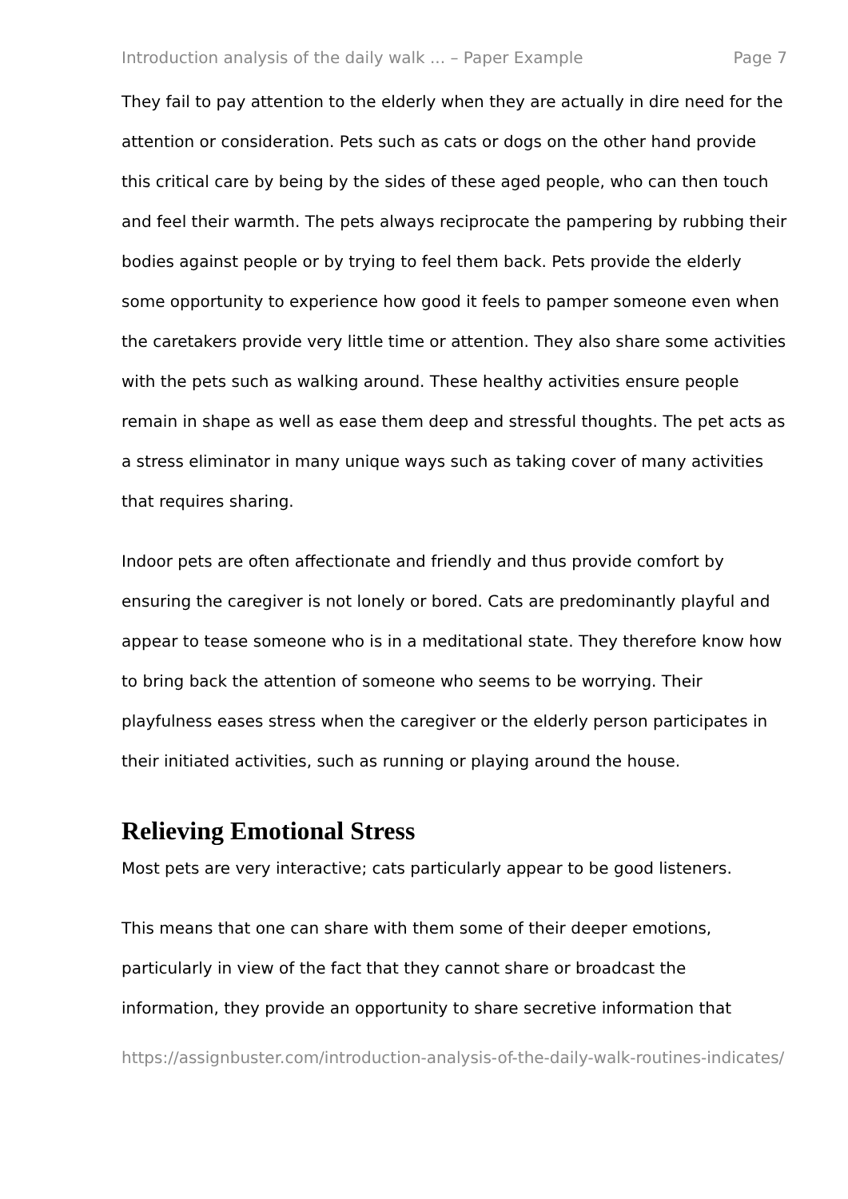Introduction analysis of the daily walk ... – Paper Example Page 7
They fail to pay attention to the elderly when they are actually in dire need for the attention or consideration. Pets such as cats or dogs on the other hand provide this critical care by being by the sides of these aged people, who can then touch and feel their warmth. The pets always reciprocate the pampering by rubbing their bodies against people or by trying to feel them back. Pets provide the elderly some opportunity to experience how good it feels to pamper someone even when the caretakers provide very little time or attention. They also share some activities with the pets such as walking around. These healthy activities ensure people remain in shape as well as ease them deep and stressful thoughts. The pet acts as a stress eliminator in many unique ways such as taking cover of many activities that requires sharing.
Indoor pets are often affectionate and friendly and thus provide comfort by ensuring the caregiver is not lonely or bored. Cats are predominantly playful and appear to tease someone who is in a meditational state. They therefore know how to bring back the attention of someone who seems to be worrying. Their playfulness eases stress when the caregiver or the elderly person participates in their initiated activities, such as running or playing around the house.
Relieving Emotional Stress
Most pets are very interactive; cats particularly appear to be good listeners.
This means that one can share with them some of their deeper emotions, particularly in view of the fact that they cannot share or broadcast the information, they provide an opportunity to share secretive information that
https://assignbuster.com/introduction-analysis-of-the-daily-walk-routines-indicates/